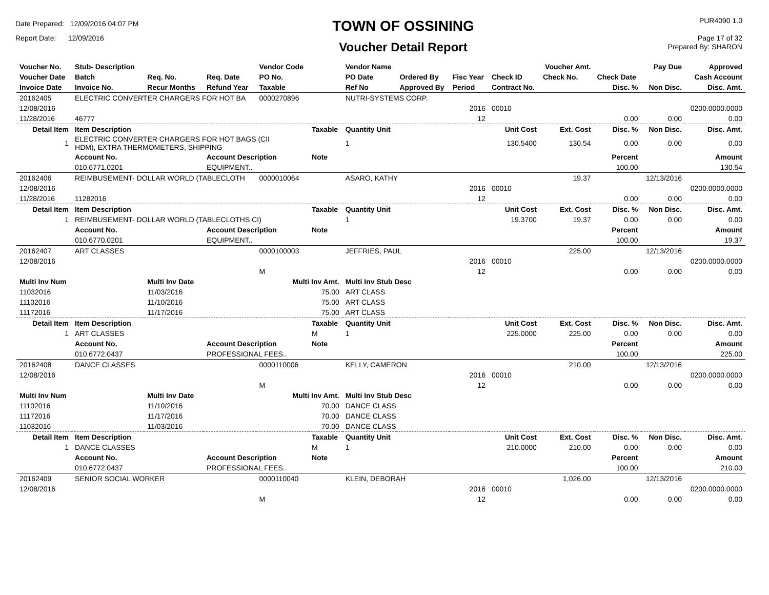Date Prepared: 12/09/2016 04:07 PM
Report Date: 12/09/2016
TOWN OF OSSINING
Voucher Detail Report
PUR4090 1.0
Page 17 of 32
Prepared By: SHARON
| Voucher No. | Stub- Description | | | Vendor Code | | Vendor Name | | | | Voucher Amt. | | Pay Due | Approved |
| Voucher Date | Batch | Req. No. | Req. Date | PO No. | | PO Date | Ordered By | Fisc Year | Check ID | Check No. | Check Date | | Cash Account |
| Invoice Date | Invoice No. | Recur Months | Refund Year | Taxable | | Ref No | Approved By | Period | Contract No. | | Disc. % | Non Disc. | Disc. Amt. |
| 20162405 | ELECTRIC CONVERTER CHARGERS FOR HOT BA | | | 0000270896 | | NUTRI-SYSTEMS CORP. | | | | | | | |
| 12/08/2016 | | | | | | | | 2016 | 00010 | | | | 0200.0000.0000 |
| 11/28/2016 | 46777 | | | | | | | 12 | | | 0.00 | 0.00 | 0.00 |
| Detail Item | Item Description | | | | Taxable | Quantity Unit | | Unit Cost | | Ext. Cost | Disc. % | Non Disc. | Disc. Amt. |
| 1 | ELECTRIC CONVERTER CHARGERS FOR HOT BAGS (CII HDM), EXTRA THERMOMETERS, SHIPPING | | | | | 1 | | 130.5400 | | 130.54 | 0.00 | 0.00 | 0.00 |
| | Account No. | | Account Description | | Note | | | | | | Percent | | Amount |
| | 010.6771.0201 | | EQUIPMENT.. | | | | | | | | 100.00 | | 130.54 |
| 20162406 | REIMBUSEMENT- DOLLAR WORLD (TABLECLOTH | | | 0000010064 | | ASARO, KATHY | | | | 19.37 | | 12/13/2016 | |
| 12/08/2016 | | | | | | | | 2016 | 00010 | | | | 0200.0000.0000 |
| 11/28/2016 | 11282016 | | | | | | | 12 | | | 0.00 | 0.00 | 0.00 |
| Detail Item | Item Description | | | | Taxable | Quantity Unit | | Unit Cost | | Ext. Cost | Disc. % | Non Disc. | Disc. Amt. |
| 1 | REIMBUSEMENT- DOLLAR WORLD (TABLECLOTHS CI) | | | | | 1 | | 19.3700 | | 19.37 | 0.00 | 0.00 | 0.00 |
| | Account No. | | Account Description | | Note | | | | | | Percent | | Amount |
| | 010.6770.0201 | | EQUIPMENT.. | | | | | | | | 100.00 | | 19.37 |
| 20162407 | ART CLASSES | | | 0000100003 | | JEFFRIES, PAUL | | | | 225.00 | | 12/13/2016 | |
| 12/08/2016 | | | | | | | | 2016 | 00010 | | | | 0200.0000.0000 |
| | | | | M | | | | 12 | | | 0.00 | 0.00 | 0.00 |
| Multi Inv Num | | Multi Inv Date | | Multi Inv Amt. | | Multi Inv Stub Desc | | | | | | | |
| 11032016 | | 11/03/2016 | | 75.00 | | ART CLASS | | | | | | | |
| 11102016 | | 11/10/2016 | | 75.00 | | ART CLASS | | | | | | | |
| 11172016 | | 11/17/2016 | | 75.00 | | ART CLASS | | | | | | | |
| Detail Item | Item Description | | | | Taxable | Quantity Unit | | Unit Cost | | Ext. Cost | Disc. % | Non Disc. | Disc. Amt. |
| 1 | ART CLASSES | | | | M | 1 | | 225.0000 | | 225.00 | 0.00 | 0.00 | 0.00 |
| | Account No. | | Account Description | | Note | | | | | | Percent | | Amount |
| | 010.6772.0437 | | PROFESSIONAL FEES.. | | | | | | | | 100.00 | | 225.00 |
| 20162408 | DANCE CLASSES | | | 0000110006 | | KELLY, CAMERON | | | | 210.00 | | 12/13/2016 | |
| 12/08/2016 | | | | | | | | 2016 | 00010 | | | | 0200.0000.0000 |
| | | | | M | | | | 12 | | | 0.00 | 0.00 | 0.00 |
| Multi Inv Num | | Multi Inv Date | | Multi Inv Amt. | | Multi Inv Stub Desc | | | | | | | |
| 11102016 | | 11/10/2016 | | 70.00 | | DANCE CLASS | | | | | | | |
| 11172016 | | 11/17/2016 | | 70.00 | | DANCE CLASS | | | | | | | |
| 11032016 | | 11/03/2016 | | 70.00 | | DANCE CLASS | | | | | | | |
| Detail Item | Item Description | | | | Taxable | Quantity Unit | | Unit Cost | | Ext. Cost | Disc. % | Non Disc. | Disc. Amt. |
| 1 | DANCE CLASSES | | | | M | 1 | | 210.0000 | | 210.00 | 0.00 | 0.00 | 0.00 |
| | Account No. | | Account Description | | Note | | | | | | Percent | | Amount |
| | 010.6772.0437 | | PROFESSIONAL FEES.. | | | | | | | | 100.00 | | 210.00 |
| 20162409 | SENIOR SOCIAL WORKER | | | 0000110040 | | KLEIN, DEBORAH | | | | 1,026.00 | | 12/13/2016 | |
| 12/08/2016 | | | | | | | | 2016 | 00010 | | | | 0200.0000.0000 |
| | | | | M | | | | 12 | | | 0.00 | 0.00 | 0.00 |